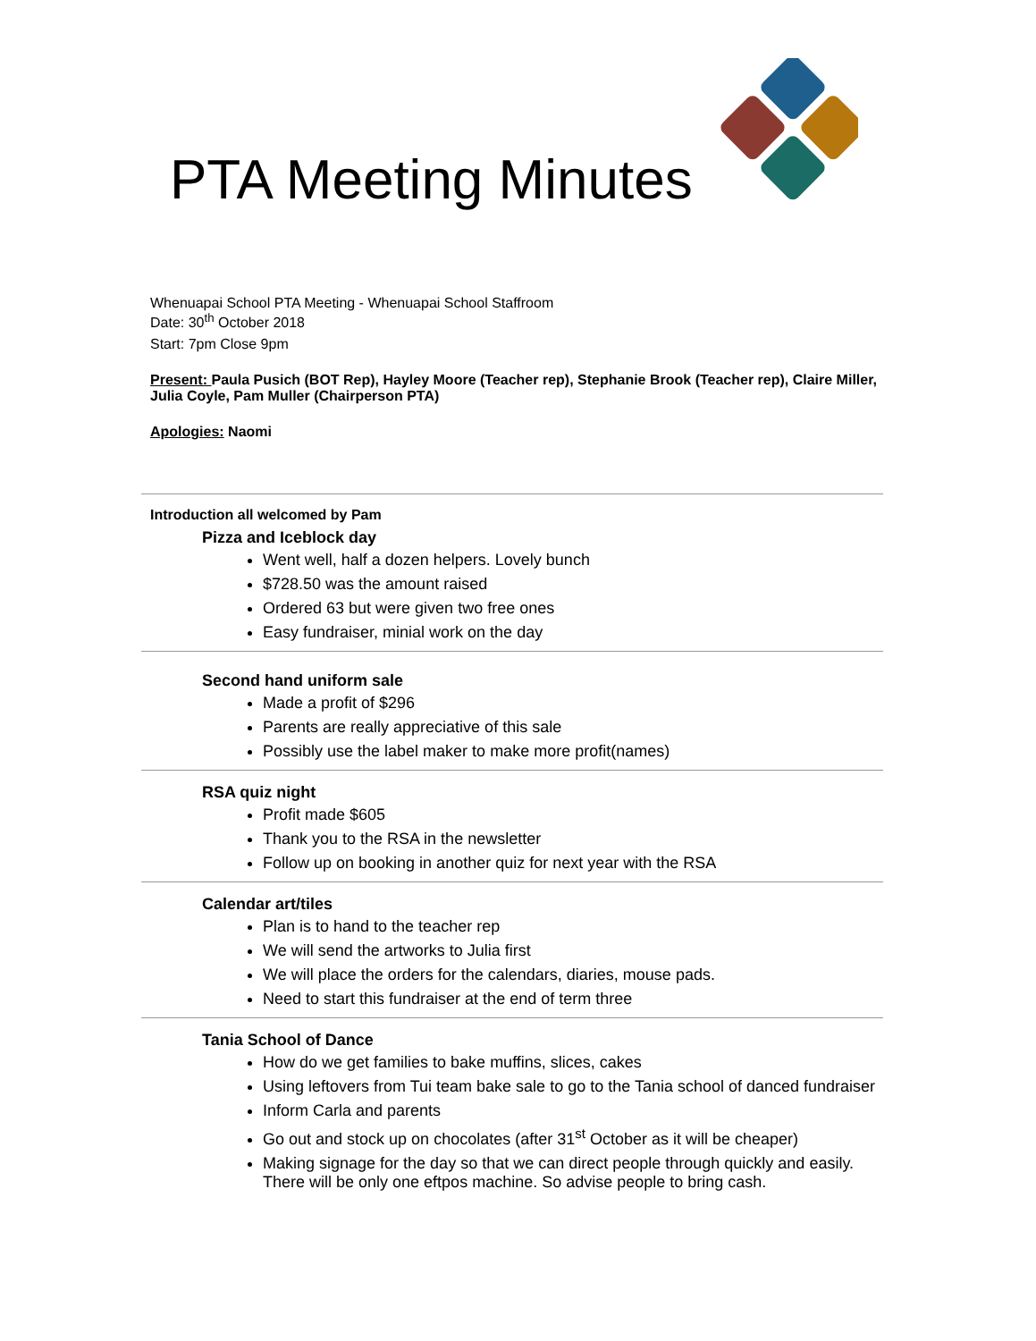PTA Meeting Minutes
Whenuapai School PTA Meeting - Whenuapai School Staffroom
Date: 30<sup>th</sup> October 2018
Start: 7pm Close 9pm
Present: Paula Pusich (BOT Rep), Hayley Moore (Teacher rep), Stephanie Brook (Teacher rep), Claire Miller, Julia Coyle, Pam Muller (Chairperson PTA)
Apologies: Naomi
Introduction all welcomed by Pam
Pizza and Iceblock day
Went well, half a dozen helpers. Lovely bunch
$728.50 was the amount raised
Ordered 63 but were given two free ones
Easy fundraiser, minial work on the day
Second hand uniform sale
Made a profit of $296
Parents are really appreciative of this sale
Possibly use the label maker to make more profit(names)
RSA quiz night
Profit made $605
Thank you to the RSA in the newsletter
Follow up on booking in another quiz for next year with the RSA
Calendar art/tiles
Plan is to hand to the teacher rep
We will send the artworks to Julia first
We will place the orders for the calendars, diaries, mouse pads.
Need to start this fundraiser at the end of term three
Tania School of Dance
How do we get families to bake muffins, slices, cakes
Using leftovers from Tui team bake sale to go to the Tania school of danced fundraiser
Inform Carla and parents
Go out and stock up on chocolates (after 31<sup>st</sup> October as it will be cheaper)
Making signage for the day so that we can direct people through quickly and easily. There will be only one eftpos machine. So advise people to bring cash.